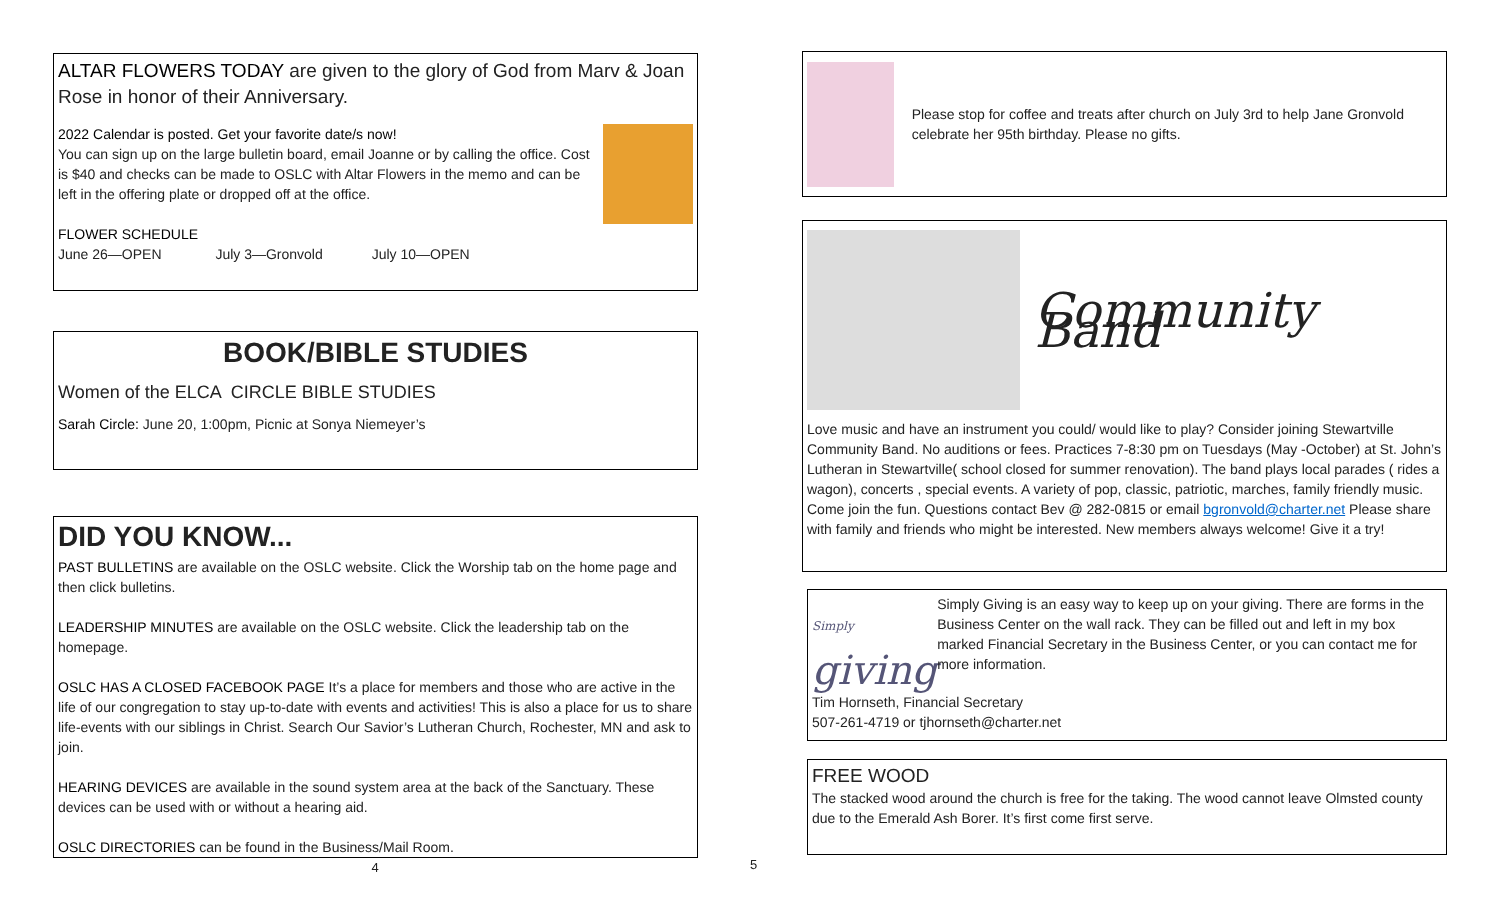ALTAR FLOWERS TODAY are given to the glory of God from Marv & Joan Rose in honor of their Anniversary.
2022 Calendar is posted. Get your favorite date/s now!
You can sign up on the large bulletin board, email Joanne or by calling the office. Cost is $40 and checks can be made to OSLC with Altar Flowers in the memo and can be left in the offering plate or dropped off at the office.
FLOWER SCHEDULE
June 26—OPEN July 3—Gronvold July 10—OPEN
BOOK/BIBLE STUDIES
Women of the ELCA CIRCLE BIBLE STUDIES
Sarah Circle: June 20, 1:00pm, Picnic at Sonya Niemeyer’s
DID YOU KNOW...
PAST BULLETINS are available on the OSLC website. Click the Worship tab on the home page and then click bulletins.
LEADERSHIP MINUTES are available on the OSLC website. Click the leadership tab on the homepage.
OSLC HAS A CLOSED FACEBOOK PAGE It’s a place for members and those who are active in the life of our congregation to stay up-to-date with events and activities! This is also a place for us to share life-events with our siblings in Christ. Search Our Savior’s Lutheran Church, Rochester, MN and ask to join.
HEARING DEVICES are available in the sound system area at the back of the Sanctuary. These devices can be used with or without a hearing aid.
OSLC DIRECTORIES can be found in the Business/Mail Room.
4
Please stop for coffee and treats after church on July 3rd to help Jane Gronvold celebrate her 95th birthday. Please no gifts.
Community Band
Love music and have an instrument you could/ would like to play? Consider joining Stewartville Community Band. No auditions or fees. Practices 7-8:30 pm on Tuesdays (May -October) at St. John’s Lutheran in Stewartville( school closed for summer renovation). The band plays local parades ( rides a wagon), concerts , special events. A variety of pop, classic, patriotic, marches, family friendly music. Come join the fun. Questions contact Bev @ 282-0815 or email bgronvold@charter.net Please share with family and friends who might be interested. New members always welcome! Give it a try!
Simply
giving
Simply Giving is an easy way to keep up on your giving. There are forms in the Business Center on the wall rack. They can be filled out and left in my box marked Financial Secretary in the Business Center, or you can contact me for more information.
Tim Hornseth, Financial Secretary
507-261-4719 or tjhornseth@charter.net
FREE WOOD
The stacked wood around the church is free for the taking. The wood cannot leave Olmsted county due to the Emerald Ash Borer. It’s first come first serve.
5